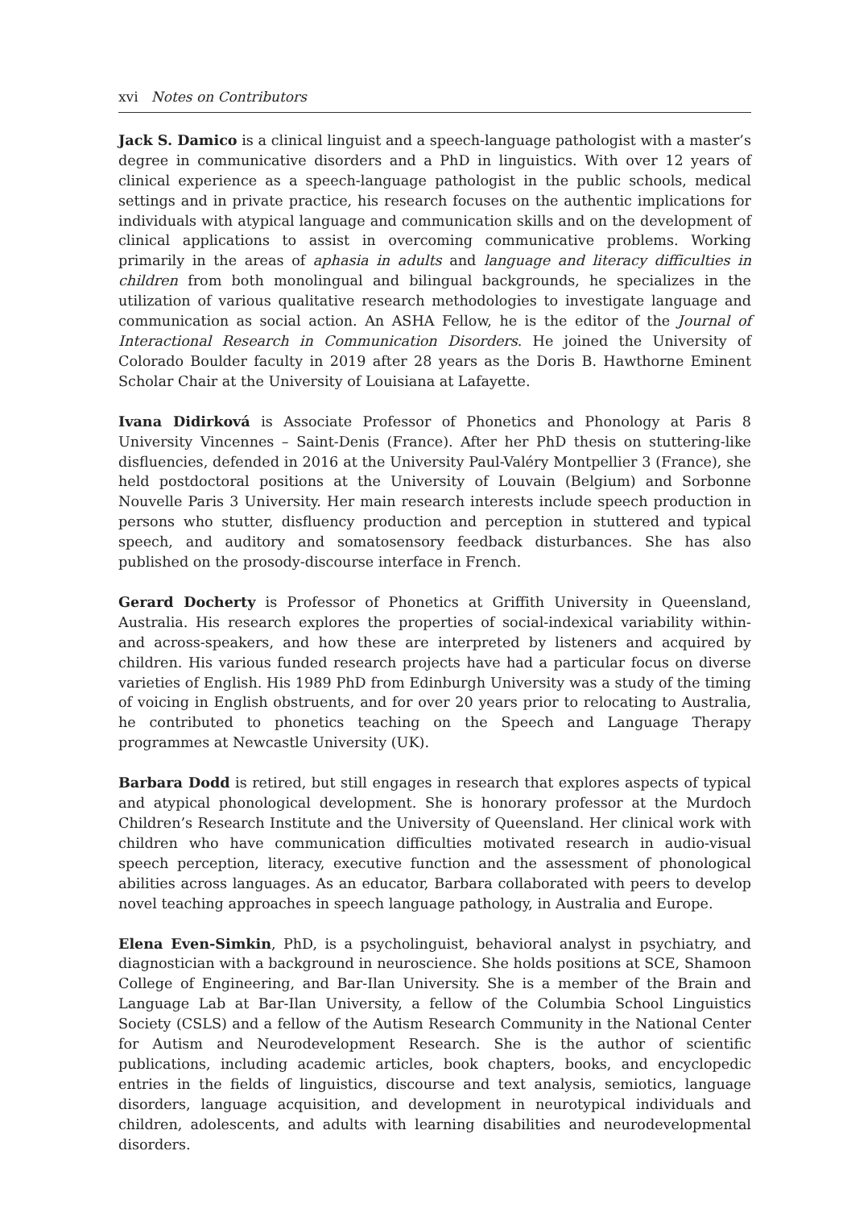xvi Notes on Contributors
Jack S. Damico is a clinical linguist and a speech-language pathologist with a master’s degree in communicative disorders and a PhD in linguistics. With over 12 years of clinical experience as a speech-language pathologist in the public schools, medical settings and in private practice, his research focuses on the authentic implications for individuals with atypical language and communication skills and on the development of clinical applications to assist in overcoming communicative problems. Working primarily in the areas of aphasia in adults and language and literacy difficulties in children from both monolingual and bilingual backgrounds, he specializes in the utilization of various qualitative research methodologies to investigate language and communication as social action. An ASHA Fellow, he is the editor of the Journal of Interactional Research in Communication Disorders. He joined the University of Colorado Boulder faculty in 2019 after 28 years as the Doris B. Hawthorne Eminent Scholar Chair at the University of Louisiana at Lafayette.
Ivana Didirková is Associate Professor of Phonetics and Phonology at Paris 8 University Vincennes – Saint-Denis (France). After her PhD thesis on stuttering-like disfluencies, defended in 2016 at the University Paul-Valéry Montpellier 3 (France), she held postdoctoral positions at the University of Louvain (Belgium) and Sorbonne Nouvelle Paris 3 University. Her main research interests include speech production in persons who stutter, disfluency production and perception in stuttered and typical speech, and auditory and somatosensory feedback disturbances. She has also published on the prosody-discourse interface in French.
Gerard Docherty is Professor of Phonetics at Griffith University in Queensland, Australia. His research explores the properties of social-indexical variability within- and across-speakers, and how these are interpreted by listeners and acquired by children. His various funded research projects have had a particular focus on diverse varieties of English. His 1989 PhD from Edinburgh University was a study of the timing of voicing in English obstruents, and for over 20 years prior to relocating to Australia, he contributed to phonetics teaching on the Speech and Language Therapy programmes at Newcastle University (UK).
Barbara Dodd is retired, but still engages in research that explores aspects of typical and atypical phonological development. She is honorary professor at the Murdoch Children’s Research Institute and the University of Queensland. Her clinical work with children who have communication difficulties motivated research in audio-visual speech perception, literacy, executive function and the assessment of phonological abilities across languages. As an educator, Barbara collaborated with peers to develop novel teaching approaches in speech language pathology, in Australia and Europe.
Elena Even-Simkin, PhD, is a psycholinguist, behavioral analyst in psychiatry, and diagnostician with a background in neuroscience. She holds positions at SCE, Shamoon College of Engineering, and Bar-Ilan University. She is a member of the Brain and Language Lab at Bar-Ilan University, a fellow of the Columbia School Linguistics Society (CSLS) and a fellow of the Autism Research Community in the National Center for Autism and Neurodevelopment Research. She is the author of scientific publications, including academic articles, book chapters, books, and encyclopedic entries in the fields of linguistics, discourse and text analysis, semiotics, language disorders, language acquisition, and development in neurotypical individuals and children, adolescents, and adults with learning disabilities and neurodevelopmental disorders.